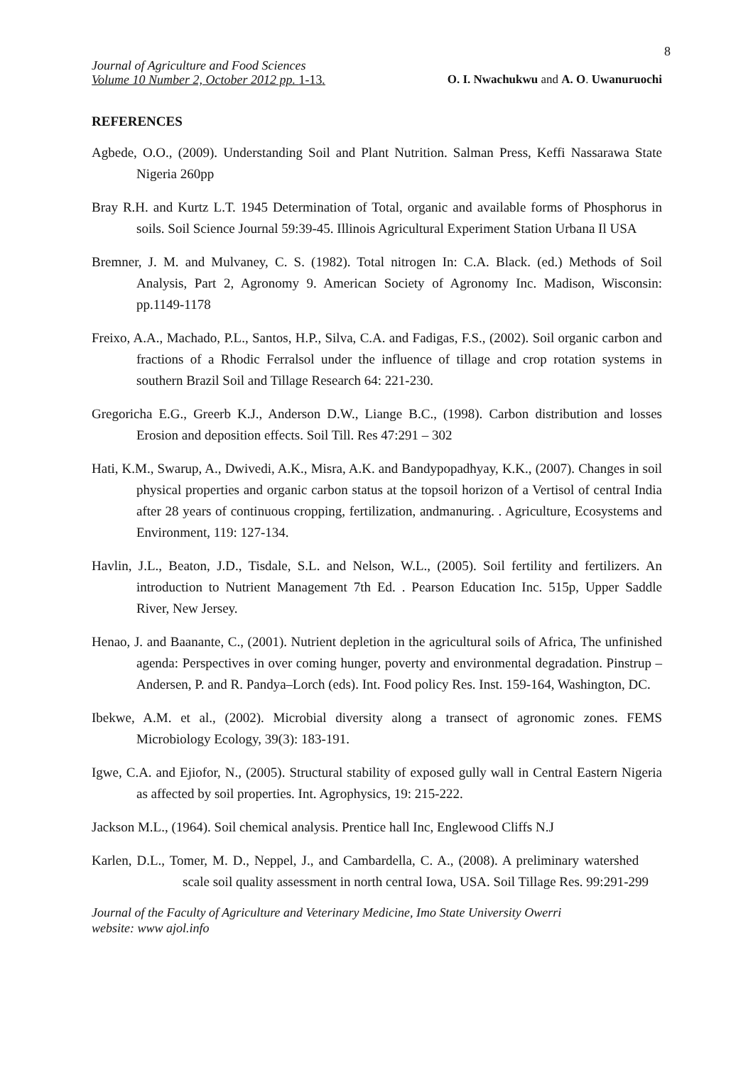8
Journal of Agriculture and Food Sciences
Volume 10 Number 2, October 2012 pp. 1-13.
O. I. Nwachukwu and A. O. Uwanuruochi
REFERENCES
Agbede, O.O., (2009). Understanding Soil and Plant Nutrition. Salman Press, Keffi Nassarawa State Nigeria 260pp
Bray R.H. and Kurtz L.T. 1945 Determination of Total, organic and available forms of Phosphorus in soils. Soil Science Journal 59:39-45. Illinois Agricultural Experiment Station Urbana Il USA
Bremner, J. M. and Mulvaney, C. S. (1982). Total nitrogen In: C.A. Black. (ed.) Methods of Soil Analysis, Part 2, Agronomy 9. American Society of Agronomy Inc. Madison, Wisconsin: pp.1149-1178
Freixo, A.A., Machado, P.L., Santos, H.P., Silva, C.A. and Fadigas, F.S., (2002). Soil organic carbon and fractions of a Rhodic Ferralsol under the influence of tillage and crop rotation systems in southern Brazil Soil and Tillage Research 64: 221-230.
Gregoricha E.G., Greerb K.J., Anderson D.W., Liange B.C., (1998). Carbon distribution and losses Erosion and deposition effects. Soil Till. Res 47:291 – 302
Hati, K.M., Swarup, A., Dwivedi, A.K., Misra, A.K. and Bandypopadhyay, K.K., (2007). Changes in soil physical properties and organic carbon status at the topsoil horizon of a Vertisol of central India after 28 years of continuous cropping, fertilization, andmanuring. . Agriculture, Ecosystems and Environment, 119: 127-134.
Havlin, J.L., Beaton, J.D., Tisdale, S.L. and Nelson, W.L., (2005). Soil fertility and fertilizers. An introduction to Nutrient Management 7th Ed. . Pearson Education Inc. 515p, Upper Saddle River, New Jersey.
Henao, J. and Baanante, C., (2001). Nutrient depletion in the agricultural soils of Africa, The unfinished agenda: Perspectives in over coming hunger, poverty and environmental degradation. Pinstrup –Andersen, P. and R. Pandya–Lorch (eds). Int. Food policy Res. Inst. 159-164, Washington, DC.
Ibekwe, A.M. et al., (2002). Microbial diversity along a transect of agronomic zones. FEMS Microbiology Ecology, 39(3): 183-191.
Igwe, C.A. and Ejiofor, N., (2005). Structural stability of exposed gully wall in Central Eastern Nigeria as affected by soil properties. Int. Agrophysics, 19: 215-222.
Jackson M.L., (1964). Soil chemical analysis. Prentice hall Inc, Englewood Cliffs N.J
Karlen, D.L., Tomer, M. D., Neppel, J., and Cambardella, C. A., (2008). A preliminary watershed scale soil quality assessment in north central Iowa, USA. Soil Tillage Res. 99:291-299
Journal of the Faculty of Agriculture and Veterinary Medicine, Imo State University Owerri
website: www ajol.info